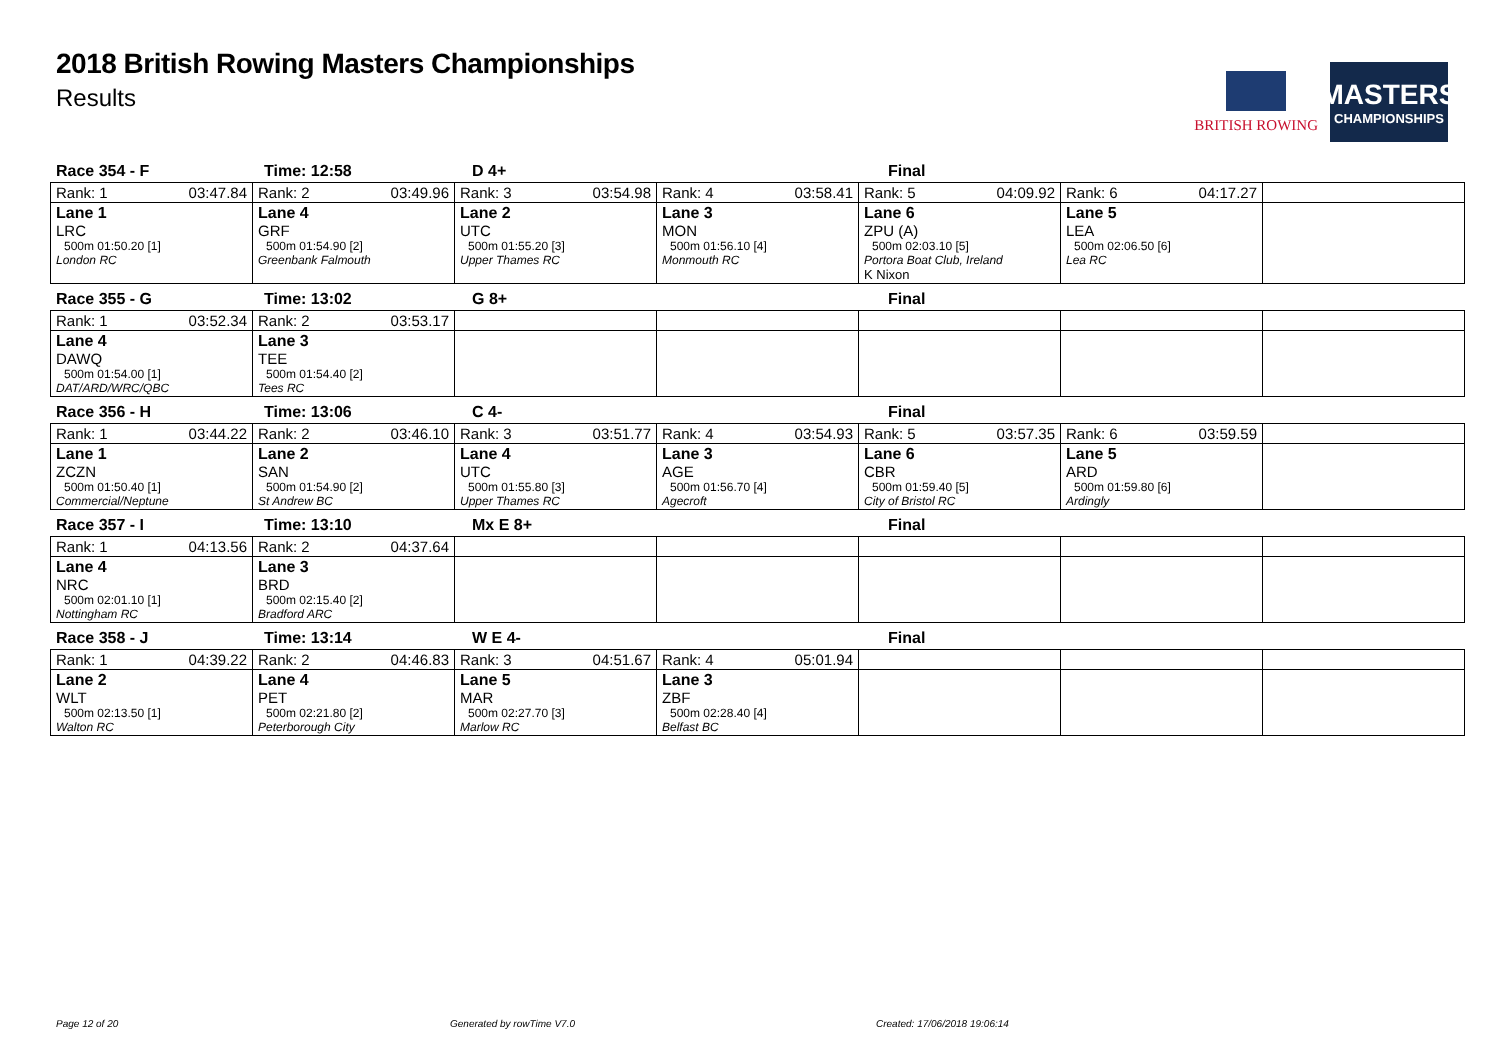2018 British Rowing Masters Championships
Results
BRITISH ROWING
MASTERS
CHAMPIONSHIPS
Race 354 - F Time: 12:58 D 4+ Final
| Rank: 1 03:47.84 | Rank: 2 03:49.96 | Rank: 3 03:54.98 | Rank: 4 03:58.41 | Rank: 5 04:09.92 | Rank: 6 04:17.27 | |
| Lane 1 LRC 500m 01:50.20 [1] London RC | Lane 4 GRF 500m 01:54.90 [2] Greenbank Falmouth | Lane 2 UTC 500m 01:55.20 [3] Upper Thames RC | Lane 3 MON 500m 01:56.10 [4] Monmouth RC | Lane 6 ZPU (A) 500m 02:03.10 [5] Portora Boat Club, Ireland K Nixon | Lane 5 LEA 500m 02:06.50 [6] Lea RC | |
Race 355 - G Time: 13:02 G 8+ Final
| Rank: 1 03:52.34 | Rank: 2 03:53.17 | | | | | |
| Lane 4 DAWQ 500m 01:54.00 [1] DAT/ARD/WRC/QBC | Lane 3 TEE 500m 01:54.40 [2] Tees RC | | | | | |
Race 356 - H Time: 13:06 C 4- Final
| Rank: 1 03:44.22 | Rank: 2 03:46.10 | Rank: 3 03:51.77 | Rank: 4 03:54.93 | Rank: 5 03:57.35 | Rank: 6 03:59.59 | |
| Lane 1 ZCZN 500m 01:50.40 [1] Commercial/Neptune | Lane 2 SAN 500m 01:54.90 [2] St Andrew BC | Lane 4 UTC 500m 01:55.80 [3] Upper Thames RC | Lane 3 AGE 500m 01:56.70 [4] Agecroft | Lane 6 CBR 500m 01:59.40 [5] City of Bristol RC | Lane 5 ARD 500m 01:59.80 [6] Ardingly | |
Race 357 - I Time: 13:10 Mx E 8+ Final
| Rank: 1 04:13.56 | Rank: 2 04:37.64 | | | | | |
| Lane 4 NRC 500m 02:01.10 [1] Nottingham RC | Lane 3 BRD 500m 02:15.40 [2] Bradford ARC | | | | | |
Race 358 - J Time: 13:14 W E 4- Final
| Rank: 1 04:39.22 | Rank: 2 04:46.83 | Rank: 3 04:51.67 | Rank: 4 05:01.94 | | | |
| Lane 2 WLT 500m 02:13.50 [1] Walton RC | Lane 4 PET 500m 02:21.80 [2] Peterborough City | Lane 5 MAR 500m 02:27.70 [3] Marlow RC | Lane 3 ZBF 500m 02:28.40 [4] Belfast BC | | | |
Page 12 of 20 Generated by rowTime V7.0 Created: 17/06/2018 19:06:14